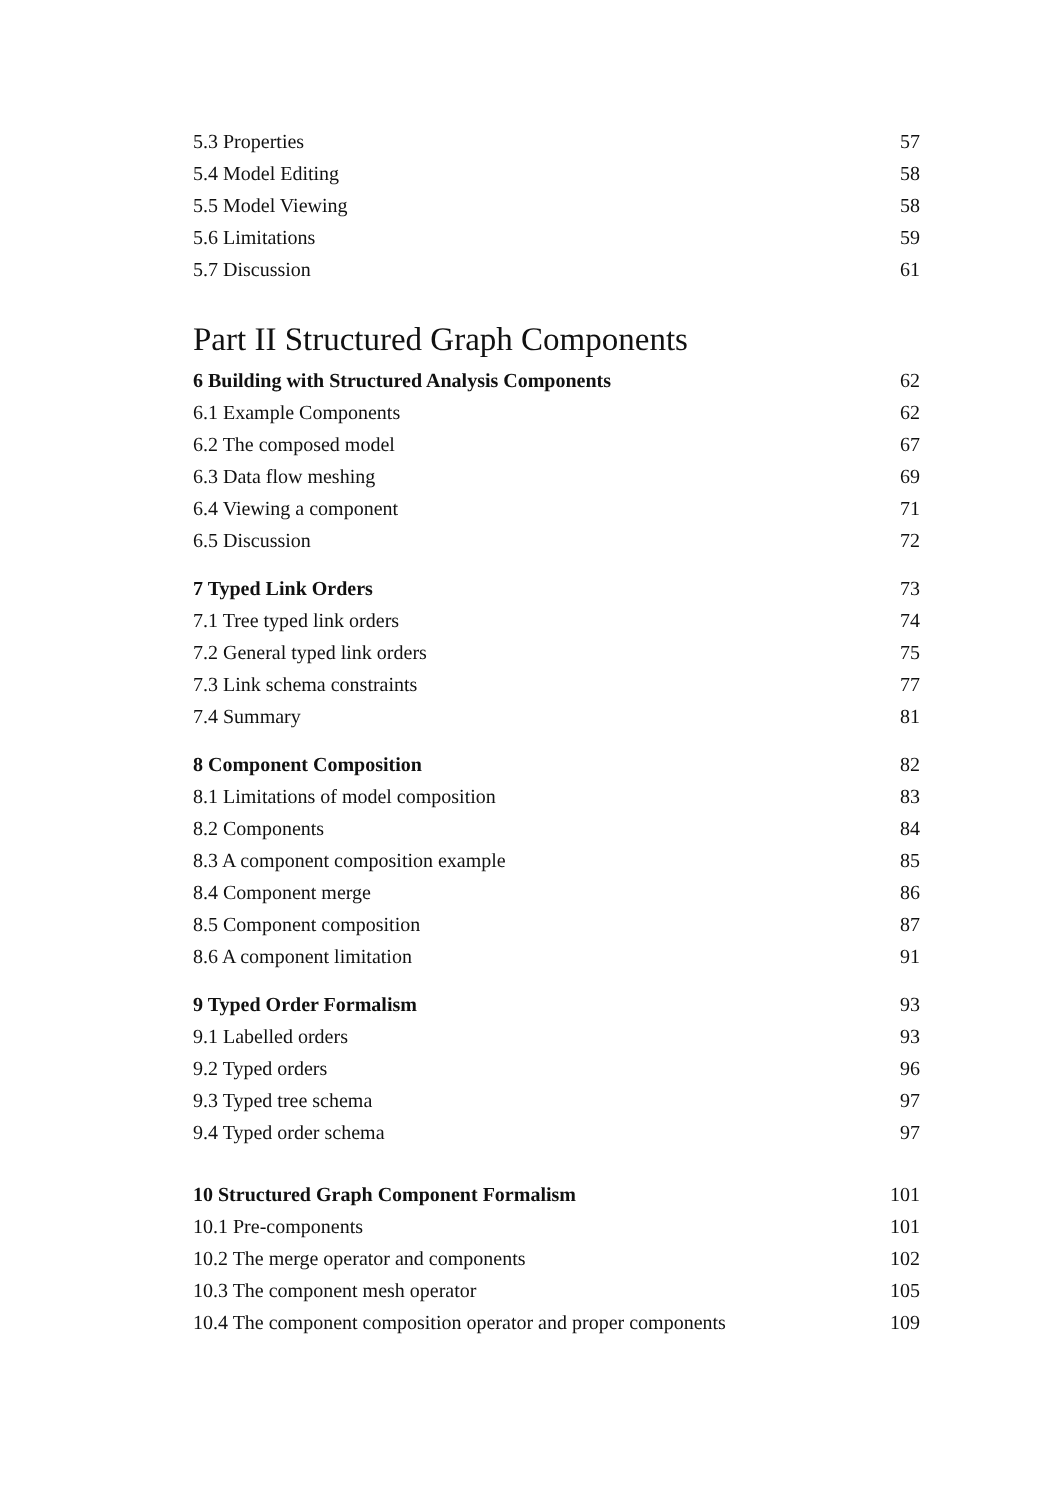5.3 Properties 57
5.4 Model Editing 58
5.5 Model Viewing 58
5.6 Limitations 59
5.7 Discussion 61
Part II Structured Graph Components
6 Building with Structured Analysis Components 62
6.1 Example Components 62
6.2 The composed model 67
6.3 Data flow meshing 69
6.4 Viewing a component 71
6.5 Discussion 72
7 Typed Link Orders 73
7.1 Tree typed link orders 74
7.2 General typed link orders 75
7.3 Link schema constraints 77
7.4 Summary 81
8 Component Composition 82
8.1 Limitations of model composition 83
8.2 Components 84
8.3 A component composition example 85
8.4 Component merge 86
8.5 Component composition 87
8.6 A component limitation 91
9 Typed Order Formalism 93
9.1 Labelled orders 93
9.2 Typed orders 96
9.3 Typed tree schema 97
9.4 Typed order schema 97
10 Structured Graph Component Formalism 101
10.1 Pre-components 101
10.2 The merge operator and components 102
10.3 The component mesh operator 105
10.4 The component composition operator and proper components 109